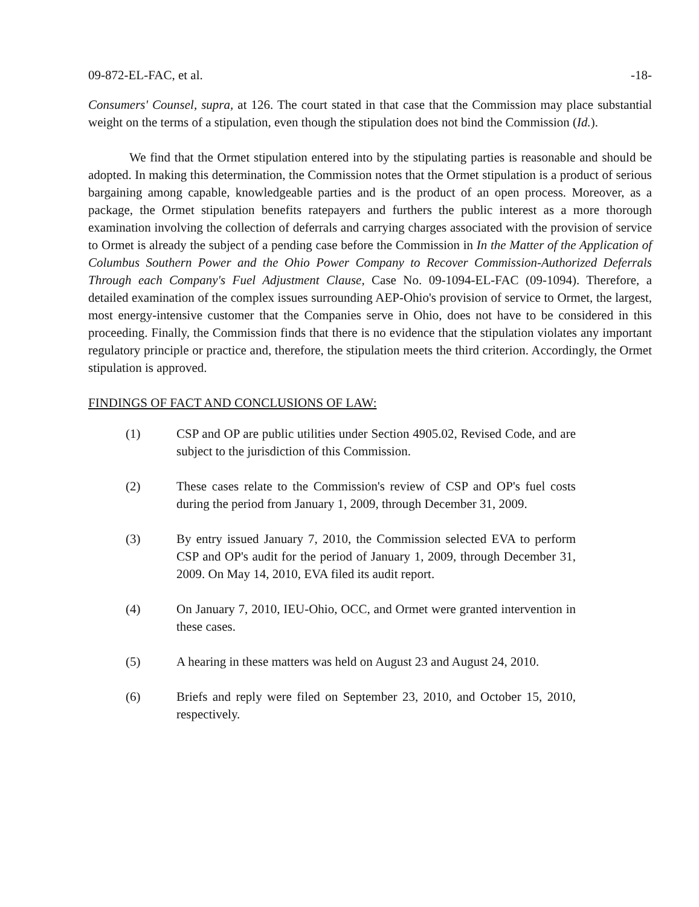09-872-EL-FAC, et al. -18-
Consumers' Counsel, supra, at 126. The court stated in that case that the Commission may place substantial weight on the terms of a stipulation, even though the stipulation does not bind the Commission (Id.).
We find that the Ormet stipulation entered into by the stipulating parties is reasonable and should be adopted. In making this determination, the Commission notes that the Ormet stipulation is a product of serious bargaining among capable, knowledgeable parties and is the product of an open process. Moreover, as a package, the Ormet stipulation benefits ratepayers and furthers the public interest as a more thorough examination involving the collection of deferrals and carrying charges associated with the provision of service to Ormet is already the subject of a pending case before the Commission in In the Matter of the Application of Columbus Southern Power and the Ohio Power Company to Recover Commission-Authorized Deferrals Through each Company's Fuel Adjustment Clause, Case No. 09-1094-EL-FAC (09-1094). Therefore, a detailed examination of the complex issues surrounding AEP-Ohio's provision of service to Ormet, the largest, most energy-intensive customer that the Companies serve in Ohio, does not have to be considered in this proceeding. Finally, the Commission finds that there is no evidence that the stipulation violates any important regulatory principle or practice and, therefore, the stipulation meets the third criterion. Accordingly, the Ormet stipulation is approved.
FINDINGS OF FACT AND CONCLUSIONS OF LAW:
(1) CSP and OP are public utilities under Section 4905.02, Revised Code, and are subject to the jurisdiction of this Commission.
(2) These cases relate to the Commission's review of CSP and OP's fuel costs during the period from January 1, 2009, through December 31, 2009.
(3) By entry issued January 7, 2010, the Commission selected EVA to perform CSP and OP's audit for the period of January 1, 2009, through December 31, 2009. On May 14, 2010, EVA filed its audit report.
(4) On January 7, 2010, IEU-Ohio, OCC, and Ormet were granted intervention in these cases.
(5) A hearing in these matters was held on August 23 and August 24, 2010.
(6) Briefs and reply were filed on September 23, 2010, and October 15, 2010, respectively.